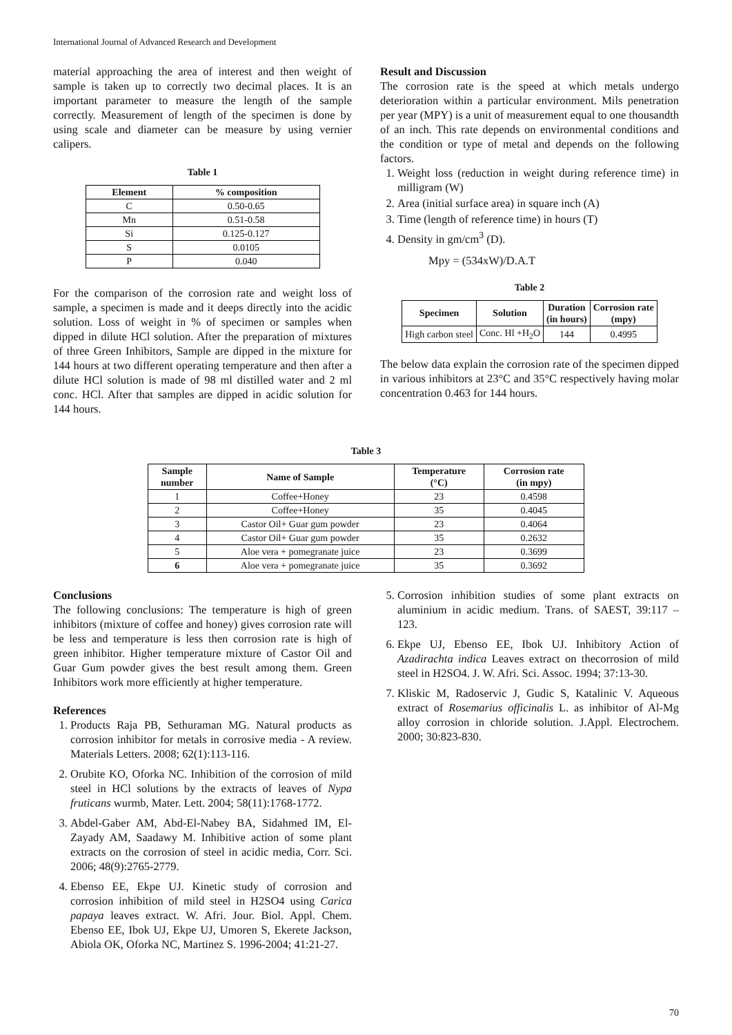International Journal of Advanced Research and Development
material approaching the area of interest and then weight of sample is taken up to correctly two decimal places. It is an important parameter to measure the length of the sample correctly. Measurement of length of the specimen is done by using scale and diameter can be measure by using vernier calipers.
Table 1
| Element | % composition |
| --- | --- |
| C | 0.50-0.65 |
| Mn | 0.51-0.58 |
| Si | 0.125-0.127 |
| S | 0.0105 |
| P | 0.040 |
For the comparison of the corrosion rate and weight loss of sample, a specimen is made and it deeps directly into the acidic solution. Loss of weight in % of specimen or samples when dipped in dilute HCl solution. After the preparation of mixtures of three Green Inhibitors, Sample are dipped in the mixture for 144 hours at two different operating temperature and then after a dilute HCl solution is made of 98 ml distilled water and 2 ml conc. HCl. After that samples are dipped in acidic solution for 144 hours.
Result and Discussion
The corrosion rate is the speed at which metals undergo deterioration within a particular environment. Mils penetration per year (MPY) is a unit of measurement equal to one thousandth of an inch. This rate depends on environmental conditions and the condition or type of metal and depends on the following factors.
1. Weight loss (reduction in weight during reference time) in milligram (W)
2. Area (initial surface area) in square inch (A)
3. Time (length of reference time) in hours (T)
4. Density in gm/cm<sup>3</sup> (D).
Mpy = (534xW)/D.A.T
Table 2
| Specimen | Solution | Duration (in hours) | Corrosion rate (mpy) |
| --- | --- | --- | --- |
| High carbon steel | Conc. Hl +H<sub>2</sub>O | 144 | 0.4995 |
The below data explain the corrosion rate of the specimen dipped in various inhibitors at 23°C and 35°C respectively having molar concentration 0.463 for 144 hours.
Table 3
| Sample number | Name of Sample | Temperature (°C) | Corrosion rate (in mpy) |
| --- | --- | --- | --- |
| 1 | Coffee+Honey | 23 | 0.4598 |
| 2 | Coffee+Honey | 35 | 0.4045 |
| 3 | Castor Oil+ Guar gum powder | 23 | 0.4064 |
| 4 | Castor Oil+ Guar gum powder | 35 | 0.2632 |
| 5 | Aloe vera + pomegranate juice | 23 | 0.3699 |
| 6 | Aloe vera + pomegranate juice | 35 | 0.3692 |
Conclusions
The following conclusions: The temperature is high of green inhibitors (mixture of coffee and honey) gives corrosion rate will be less and temperature is less then corrosion rate is high of green inhibitor. Higher temperature mixture of Castor Oil and Guar Gum powder gives the best result among them. Green Inhibitors work more efficiently at higher temperature.
References
1. Products Raja PB, Sethuraman MG. Natural products as corrosion inhibitor for metals in corrosive media - A review. Materials Letters. 2008; 62(1):113-116.
2. Orubite KO, Oforka NC. Inhibition of the corrosion of mild steel in HCl solutions by the extracts of leaves of Nypa fruticans wurmb, Mater. Lett. 2004; 58(11):1768-1772.
3. Abdel-Gaber AM, Abd-El-Nabey BA, Sidahmed IM, El-Zayady AM, Saadawy M. Inhibitive action of some plant extracts on the corrosion of steel in acidic media, Corr. Sci. 2006; 48(9):2765-2779.
4. Ebenso EE, Ekpe UJ. Kinetic study of corrosion and corrosion inhibition of mild steel in H2SO4 using Carica papaya leaves extract. W. Afri. Jour. Biol. Appl. Chem. Ebenso EE, Ibok UJ, Ekpe UJ, Umoren S, Ekerete Jackson, Abiola OK, Oforka NC, Martinez S. 1996-2004; 41:21-27.
5. Corrosion inhibition studies of some plant extracts on aluminium in acidic medium. Trans. of SAEST, 39:117 – 123.
6. Ekpe UJ, Ebenso EE, Ibok UJ. Inhibitory Action of Azadirachta indica Leaves extract on thecorrosion of mild steel in H2SO4. J. W. Afri. Sci. Assoc. 1994; 37:13-30.
7. Kliskic M, Radoservic J, Gudic S, Katalinic V. Aqueous extract of Rosemarius officinalis L. as inhibitor of Al-Mg alloy corrosion in chloride solution. J.Appl. Electrochem. 2000; 30:823-830.
70